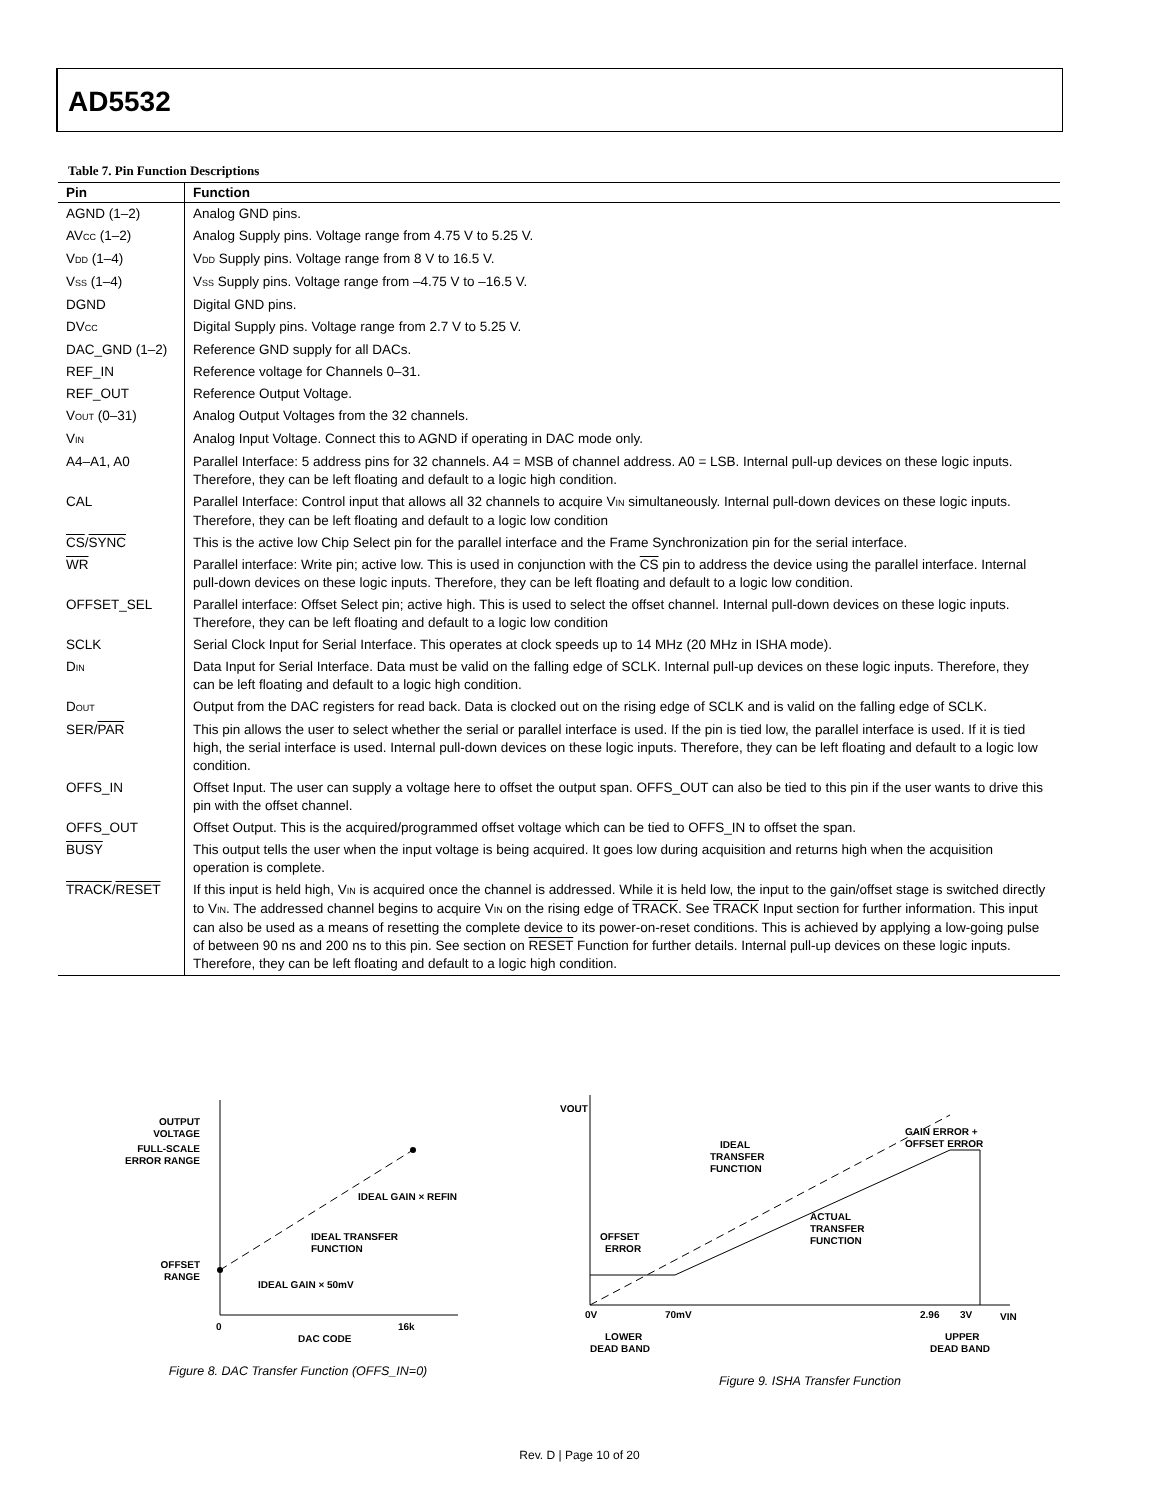AD5532
Table 7. Pin Function Descriptions
| Pin | Function |
| --- | --- |
| AGND (1–2) | Analog GND pins. |
| AV<sub>CC</sub> (1–2) | Analog Supply pins. Voltage range from 4.75 V to 5.25 V. |
| V<sub>DD</sub> (1–4) | V<sub>DD</sub> Supply pins. Voltage range from 8 V to 16.5 V. |
| V<sub>SS</sub> (1–4) | V<sub>SS</sub> Supply pins. Voltage range from –4.75 V to –16.5 V. |
| DGND | Digital GND pins. |
| DV<sub>CC</sub> | Digital Supply pins. Voltage range from 2.7 V to 5.25 V. |
| DAC_GND (1–2) | Reference GND supply for all DACs. |
| REF_IN | Reference voltage for Channels 0–31. |
| REF_OUT | Reference Output Voltage. |
| V<sub>OUT</sub> (0–31) | Analog Output Voltages from the 32 channels. |
| V<sub>IN</sub> | Analog Input Voltage. Connect this to AGND if operating in DAC mode only. |
| A4–A1, A0 | Parallel Interface: 5 address pins for 32 channels. A4 = MSB of channel address. A0 = LSB. Internal pull-up devices on these logic inputs. Therefore, they can be left floating and default to a logic high condition. |
| CAL | Parallel Interface: Control input that allows all 32 channels to acquire V<sub>IN</sub> simultaneously. Internal pull-down devices on these logic inputs. Therefore, they can be left floating and default to a logic low condition |
| CS / SYNC | This is the active low Chip Select pin for the parallel interface and the Frame Synchronization pin for the serial interface. |
| WR | Parallel interface: Write pin; active low. This is used in conjunction with the CS pin to address the device using the parallel interface. Internal pull-down devices on these logic inputs. Therefore, they can be left floating and default to a logic low condition. |
| OFFSET_SEL | Parallel interface: Offset Select pin; active high. This is used to select the offset channel. Internal pull-down devices on these logic inputs. Therefore, they can be left floating and default to a logic low condition |
| SCLK | Serial Clock Input for Serial Interface. This operates at clock speeds up to 14 MHz (20 MHz in ISHA mode). |
| D<sub>IN</sub> | Data Input for Serial Interface. Data must be valid on the falling edge of SCLK. Internal pull-up devices on these logic inputs. Therefore, they can be left floating and default to a logic high condition. |
| D<sub>OUT</sub> | Output from the DAC registers for read back. Data is clocked out on the rising edge of SCLK and is valid on the falling edge of SCLK. |
| SER/ PAR | This pin allows the user to select whether the serial or parallel interface is used. If the pin is tied low, the parallel interface is used. If it is tied high, the serial interface is used. Internal pull-down devices on these logic inputs. Therefore, they can be left floating and default to a logic low condition. |
| OFFS_IN | Offset Input. The user can supply a voltage here to offset the output span. OFFS_OUT can also be tied to this pin if the user wants to drive this pin with the offset channel. |
| OFFS_OUT | Offset Output. This is the acquired/programmed offset voltage which can be tied to OFFS_IN to offset the span. |
| BUSY | This output tells the user when the input voltage is being acquired. It goes low during acquisition and returns high when the acquisition operation is complete. |
| TRACK / RESET | If this input is held high, V<sub>IN</sub> is acquired once the channel is addressed. While it is held low, the input to the gain/offset stage is switched directly to V<sub>IN</sub>. The addressed channel begins to acquire V<sub>IN</sub> on the rising edge of TRACK . See TRACK Input section for further information. This input can also be used as a means of resetting the complete device to its power-on-reset conditions. This is achieved by applying a low-going pulse of between 90 ns and 200 ns to this pin. See section on RESET Function for further details. Internal pull-up devices on these logic inputs. Therefore, they can be left floating and default to a logic high condition. |
OUTPUT
VOLTAGE
FULL-SCALE
ERROR RANGE
IDEAL GAIN × REFIN
IDEAL TRANSFER
FUNCTION
OFFSET
RANGE
IDEAL GAIN × 50mV
0
16k
DAC CODE
Figure 8. DAC Transfer Function (OFFS_IN=0)
VOUT
GAIN ERROR +
OFFSET ERROR
IDEAL
TRANSFER
FUNCTION
ACTUAL
TRANSFER
FUNCTION
OFFSET
ERROR
0V
70mV
2.96
3V
VIN
LOWER
DEAD BAND
UPPER
DEAD BAND
Figure 9. ISHA Transfer Function
Rev. D | Page 10 of 20